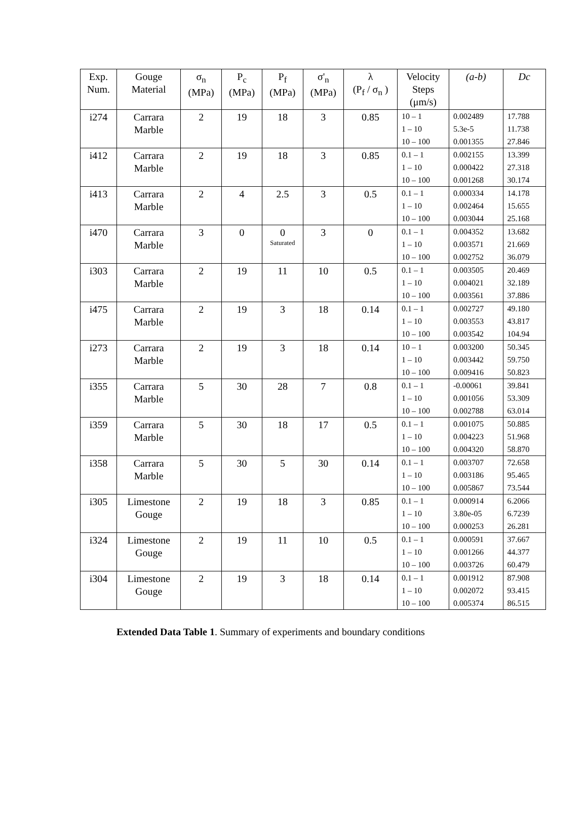| Exp. Num. | Gouge Material | σ<sub>n</sub> (MPa) | P<sub>c</sub> (MPa) | P<sub>f</sub> (MPa) | σ'<sub>n</sub> (MPa) | λ (P<sub>f</sub> / σ<sub>n</sub> ) | Velocity Steps (μm/s) | (a-b) | Dc |
| --- | --- | --- | --- | --- | --- | --- | --- | --- | --- |
| i274 | Carrara Marble | 2 | 19 | 18 | 3 | 0.85 | 10 – 1 1 – 10 10 – 100 | 0.002489 5.3e-5 0.001355 | 17.788 11.738 27.846 |
| i412 | Carrara Marble | 2 | 19 | 18 | 3 | 0.85 | 0.1 – 1 1 – 10 10 – 100 | 0.002155 0.000422 0.001268 | 13.399 27.318 30.174 |
| i413 | Carrara Marble | 2 | 4 | 2.5 | 3 | 0.5 | 0.1 – 1 1 – 10 10 – 100 | 0.000334 0.002464 0.003044 | 14.178 15.655 25.168 |
| i470 | Carrara Marble | 3 | 0 | 0 Saturated | 3 | 0 | 0.1 – 1 1 – 10 10 – 100 | 0.004352 0.003571 0.002752 | 13.682 21.669 36.079 |
| i303 | Carrara Marble | 2 | 19 | 11 | 10 | 0.5 | 0.1 – 1 1 – 10 10 – 100 | 0.003505 0.004021 0.003561 | 20.469 32.189 37.886 |
| i475 | Carrara Marble | 2 | 19 | 3 | 18 | 0.14 | 0.1 – 1 1 – 10 10 – 100 | 0.002727 0.003553 0.003542 | 49.180 43.817 104.94 |
| i273 | Carrara Marble | 2 | 19 | 3 | 18 | 0.14 | 10 – 1 1 – 10 10 – 100 | 0.003200 0.003442 0.009416 | 50.345 59.750 50.823 |
| i355 | Carrara Marble | 5 | 30 | 28 | 7 | 0.8 | 0.1 – 1 1 – 10 10 – 100 | -0.00061 0.001056 0.002788 | 39.841 53.309 63.014 |
| i359 | Carrara Marble | 5 | 30 | 18 | 17 | 0.5 | 0.1 – 1 1 – 10 10 – 100 | 0.001075 0.004223 0.004320 | 50.885 51.968 58.870 |
| i358 | Carrara Marble | 5 | 30 | 5 | 30 | 0.14 | 0.1 – 1 1 – 10 10 – 100 | 0.003707 0.003186 0.005867 | 72.658 95.465 73.544 |
| i305 | Limestone Gouge | 2 | 19 | 18 | 3 | 0.85 | 0.1 – 1 1 – 10 10 – 100 | 0.000914 3.80e-05 0.000253 | 6.2066 6.7239 26.281 |
| i324 | Limestone Gouge | 2 | 19 | 11 | 10 | 0.5 | 0.1 – 1 1 – 10 10 – 100 | 0.000591 0.001266 0.003726 | 37.667 44.377 60.479 |
| i304 | Limestone Gouge | 2 | 19 | 3 | 18 | 0.14 | 0.1 – 1 1 – 10 10 – 100 | 0.001912 0.002072 0.005374 | 87.908 93.415 86.515 |
Extended Data Table 1. Summary of experiments and boundary conditions